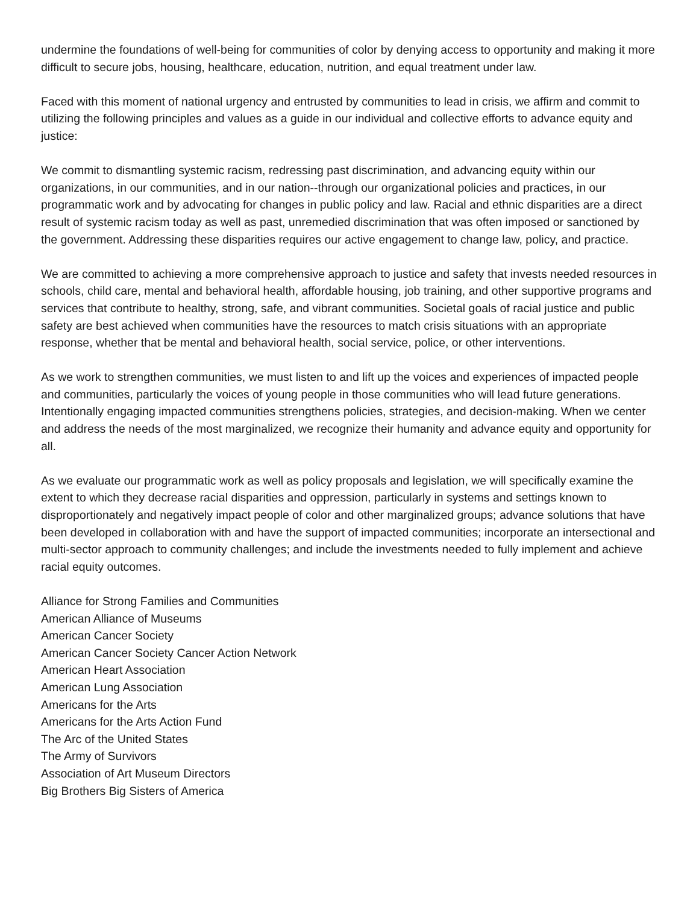undermine the foundations of well-being for communities of color by denying access to opportunity and making it more difficult to secure jobs, housing, healthcare, education, nutrition, and equal treatment under law.
Faced with this moment of national urgency and entrusted by communities to lead in crisis, we affirm and commit to utilizing the following principles and values as a guide in our individual and collective efforts to advance equity and justice:
We commit to dismantling systemic racism, redressing past discrimination, and advancing equity within our organizations, in our communities, and in our nation--through our organizational policies and practices, in our programmatic work and by advocating for changes in public policy and law. Racial and ethnic disparities are a direct result of systemic racism today as well as past, unremedied discrimination that was often imposed or sanctioned by the government. Addressing these disparities requires our active engagement to change law, policy, and practice.
We are committed to achieving a more comprehensive approach to justice and safety that invests needed resources in schools, child care, mental and behavioral health, affordable housing, job training, and other supportive programs and services that contribute to healthy, strong, safe, and vibrant communities. Societal goals of racial justice and public safety are best achieved when communities have the resources to match crisis situations with an appropriate response, whether that be mental and behavioral health, social service, police, or other interventions.
As we work to strengthen communities, we must listen to and lift up the voices and experiences of impacted people and communities, particularly the voices of young people in those communities who will lead future generations. Intentionally engaging impacted communities strengthens policies, strategies, and decision-making. When we center and address the needs of the most marginalized, we recognize their humanity and advance equity and opportunity for all.
As we evaluate our programmatic work as well as policy proposals and legislation, we will specifically examine the extent to which they decrease racial disparities and oppression, particularly in systems and settings known to disproportionately and negatively impact people of color and other marginalized groups; advance solutions that have been developed in collaboration with and have the support of impacted communities; incorporate an intersectional and multi-sector approach to community challenges; and include the investments needed to fully implement and achieve racial equity outcomes.
Alliance for Strong Families and Communities
American Alliance of Museums
American Cancer Society
American Cancer Society Cancer Action Network
American Heart Association
American Lung Association
Americans for the Arts
Americans for the Arts Action Fund
The Arc of the United States
The Army of Survivors
Association of Art Museum Directors
Big Brothers Big Sisters of America